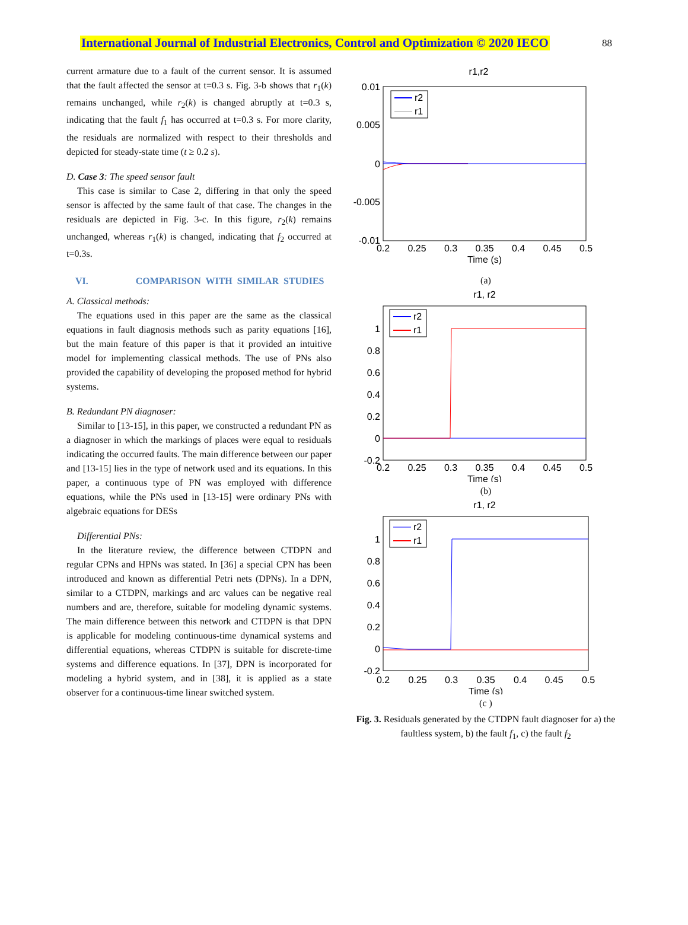International Journal of Industrial Electronics, Control and Optimization © 2020 IECO 88
current armature due to a fault of the current sensor. It is assumed that the fault affected the sensor at t=0.3 s. Fig. 3-b shows that r<sub>1</sub>(k) remains unchanged, while r<sub>2</sub>(k) is changed abruptly at t=0.3 s, indicating that the fault f<sub>1</sub> has occurred at t=0.3 s. For more clarity, the residuals are normalized with respect to their thresholds and depicted for steady-state time (t ≥ 0.2 s).
D. Case 3: The speed sensor fault
This case is similar to Case 2, differing in that only the speed sensor is affected by the same fault of that case. The changes in the residuals are depicted in Fig. 3-c. In this figure, r<sub>2</sub>(k) remains unchanged, whereas r<sub>1</sub>(k) is changed, indicating that f<sub>2</sub> occurred at t=0.3s.
VI. COMPARISON WITH SIMILAR STUDIES
A. Classical methods:
The equations used in this paper are the same as the classical equations in fault diagnosis methods such as parity equations [16], but the main feature of this paper is that it provided an intuitive model for implementing classical methods. The use of PNs also provided the capability of developing the proposed method for hybrid systems.
B. Redundant PN diagnoser:
Similar to [13-15], in this paper, we constructed a redundant PN as a diagnoser in which the markings of places were equal to residuals indicating the occurred faults. The main difference between our paper and [13-15] lies in the type of network used and its equations. In this paper, a continuous type of PN was employed with difference equations, while the PNs used in [13-15] were ordinary PNs with algebraic equations for DESs
Differential PNs:
In the literature review, the difference between CTDPN and regular CPNs and HPNs was stated. In [36] a special CPN has been introduced and known as differential Petri nets (DPNs). In a DPN, similar to a CTDPN, markings and arc values can be negative real numbers and are, therefore, suitable for modeling dynamic systems. The main difference between this network and CTDPN is that DPN is applicable for modeling continuous-time dynamical systems and differential equations, whereas CTDPN is suitable for discrete-time systems and difference equations. In [37], DPN is incorporated for modeling a hybrid system, and in [38], it is applied as a state observer for a continuous-time linear switched system.
r1,r2
0.01
0.005
0
-0.005
-0.01
r2
r1
0.2
0.25
0.3
0.35
0.4
0.45
0.5
Time (s)
(a)
r1, r2
1
0.8
0.6
0.4
0.2
0
-0.2
r2
r1
0.2
0.25
0.3
0.35
0.4
0.45
0.5
Time (s)
(b)
r1, r2
1
0.8
0.6
0.4
0.2
0
-0.2
r2
r1
0.2
0.25
0.3
0.35
0.4
0.45
0.5
Time (s)
(c )
Fig. 3. Residuals generated by the CTDPN fault diagnoser for a) the faultless system, b) the fault f<sub>1</sub>, c) the fault f<sub>2</sub>